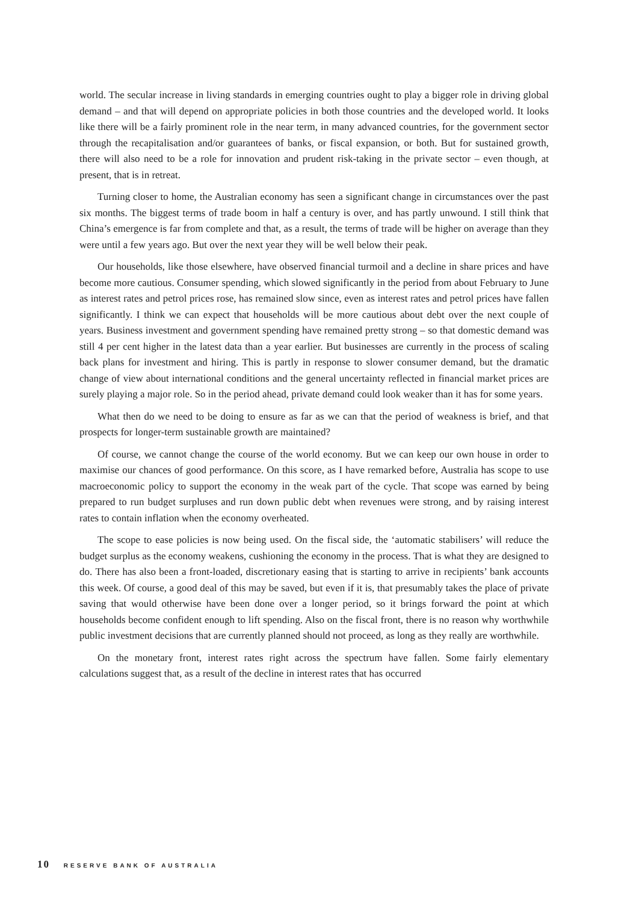world. The secular increase in living standards in emerging countries ought to play a bigger role in driving global demand – and that will depend on appropriate policies in both those countries and the developed world. It looks like there will be a fairly prominent role in the near term, in many advanced countries, for the government sector through the recapitalisation and/or guarantees of banks, or fiscal expansion, or both. But for sustained growth, there will also need to be a role for innovation and prudent risk-taking in the private sector – even though, at present, that is in retreat.
Turning closer to home, the Australian economy has seen a significant change in circumstances over the past six months. The biggest terms of trade boom in half a century is over, and has partly unwound. I still think that China’s emergence is far from complete and that, as a result, the terms of trade will be higher on average than they were until a few years ago. But over the next year they will be well below their peak.
Our households, like those elsewhere, have observed financial turmoil and a decline in share prices and have become more cautious. Consumer spending, which slowed significantly in the period from about February to June as interest rates and petrol prices rose, has remained slow since, even as interest rates and petrol prices have fallen significantly. I think we can expect that households will be more cautious about debt over the next couple of years. Business investment and government spending have remained pretty strong – so that domestic demand was still 4 per cent higher in the latest data than a year earlier. But businesses are currently in the process of scaling back plans for investment and hiring. This is partly in response to slower consumer demand, but the dramatic change of view about international conditions and the general uncertainty reflected in financial market prices are surely playing a major role. So in the period ahead, private demand could look weaker than it has for some years.
What then do we need to be doing to ensure as far as we can that the period of weakness is brief, and that prospects for longer-term sustainable growth are maintained?
Of course, we cannot change the course of the world economy. But we can keep our own house in order to maximise our chances of good performance. On this score, as I have remarked before, Australia has scope to use macroeconomic policy to support the economy in the weak part of the cycle. That scope was earned by being prepared to run budget surpluses and run down public debt when revenues were strong, and by raising interest rates to contain inflation when the economy overheated.
The scope to ease policies is now being used. On the fiscal side, the ‘automatic stabilisers’ will reduce the budget surplus as the economy weakens, cushioning the economy in the process. That is what they are designed to do. There has also been a front-loaded, discretionary easing that is starting to arrive in recipients’ bank accounts this week. Of course, a good deal of this may be saved, but even if it is, that presumably takes the place of private saving that would otherwise have been done over a longer period, so it brings forward the point at which households become confident enough to lift spending. Also on the fiscal front, there is no reason why worthwhile public investment decisions that are currently planned should not proceed, as long as they really are worthwhile.
On the monetary front, interest rates right across the spectrum have fallen. Some fairly elementary calculations suggest that, as a result of the decline in interest rates that has occurred
10 RESERVE BANK OF AUSTRALIA